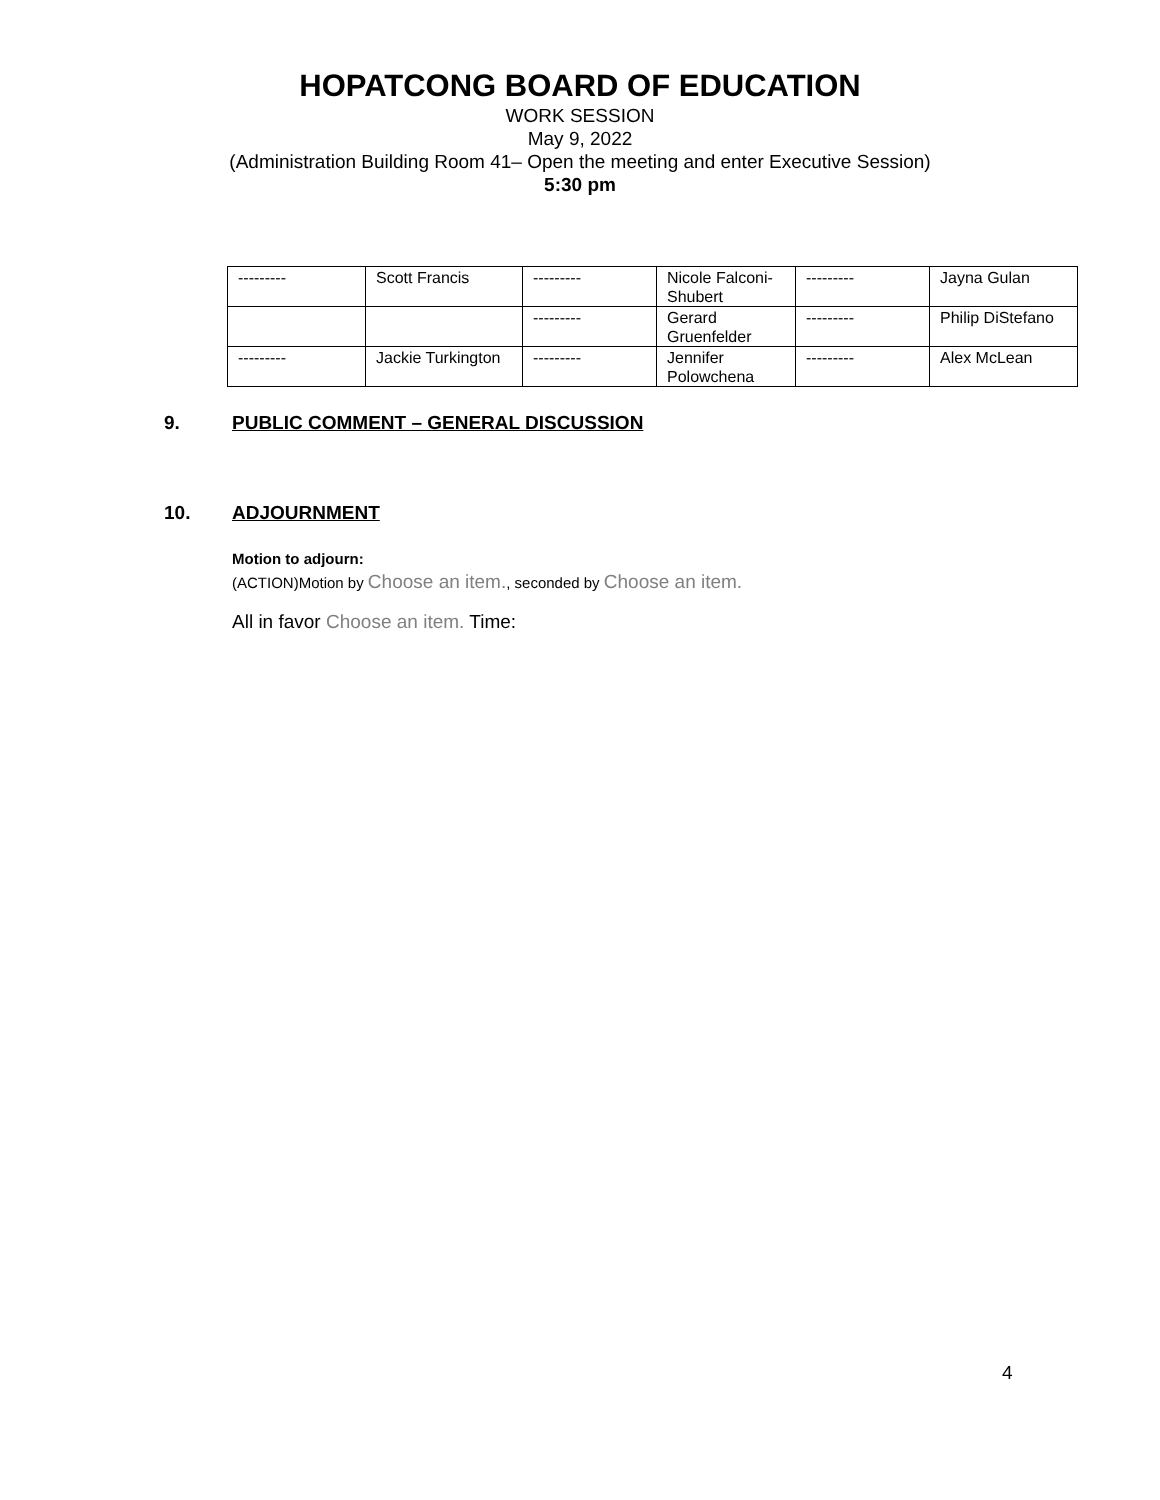HOPATCONG BOARD OF EDUCATION
WORK SESSION
May 9, 2022
(Administration Building Room 41– Open the meeting and enter Executive Session)
5:30 pm
| --------- | Scott Francis | --------- | Nicole Falconi-Shubert | --------- | Jayna Gulan |
| | | --------- | Gerard Gruenfelder | --------- | Philip DiStefano |
| --------- | Jackie Turkington | --------- | Jennifer Polowchena | --------- | Alex McLean |
9. PUBLIC COMMENT – GENERAL DISCUSSION
10. ADJOURNMENT
Motion to adjourn:
(ACTION)Motion by Choose an item., seconded by Choose an item.
All in favor Choose an item. Time:
4